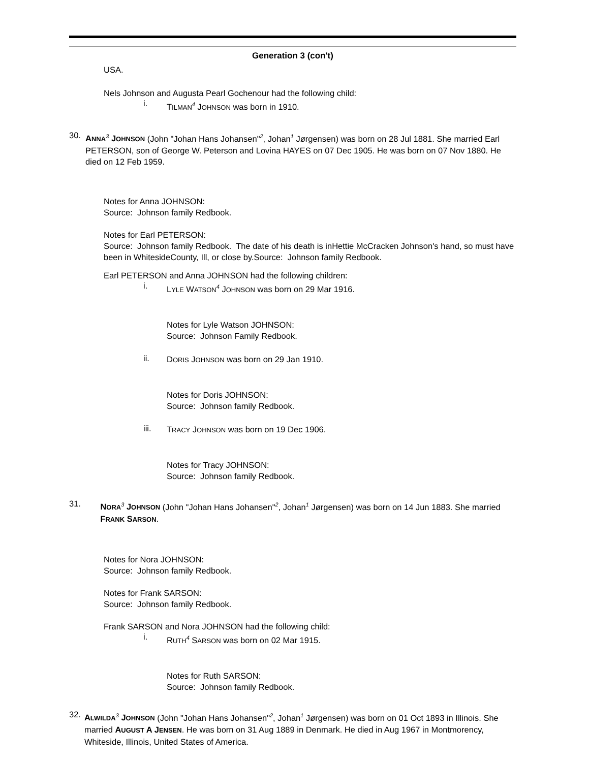Generation 3 (con't)
USA.
Nels Johnson and Augusta Pearl Gochenour had the following child:
i.
TILMAN<sup>4</sup> JOHNSON was born in 1910.
30.
ANNA<sup>3</sup> JOHNSON (John "Johan Hans Johansen"<sup>2</sup>, Johan<sup>1</sup> Jørgensen) was born on 28 Jul 1881. She married Earl PETERSON, son of George W. Peterson and Lovina HAYES on 07 Dec 1905. He was born on 07 Nov 1880. He died on 12 Feb 1959.
Notes for Anna JOHNSON:
Source: Johnson family Redbook.
Notes for Earl PETERSON:
Source: Johnson family Redbook. The date of his death is inHettie McCracken Johnson's hand, so must have been in WhitesideCounty, Ill, or close by.Source: Johnson family Redbook.
Earl PETERSON and Anna JOHNSON had the following children:
i.
LYLE WATSON<sup>4</sup> JOHNSON was born on 29 Mar 1916.
Notes for Lyle Watson JOHNSON:
Source: Johnson Family Redbook.
ii.
DORIS JOHNSON was born on 29 Jan 1910.
Notes for Doris JOHNSON:
Source: Johnson family Redbook.
iii.
TRACY JOHNSON was born on 19 Dec 1906.
Notes for Tracy JOHNSON:
Source: Johnson family Redbook.
31.
NORA<sup>3</sup> JOHNSON (John "Johan Hans Johansen"<sup>2</sup>, Johan<sup>1</sup> Jørgensen) was born on 14 Jun 1883. She married FRANK SARSON.
Notes for Nora JOHNSON:
Source: Johnson family Redbook.
Notes for Frank SARSON:
Source: Johnson family Redbook.
Frank SARSON and Nora JOHNSON had the following child:
i.
RUTH<sup>4</sup> SARSON was born on 02 Mar 1915.
Notes for Ruth SARSON:
Source: Johnson family Redbook.
32.
ALWILDA<sup>3</sup> JOHNSON (John "Johan Hans Johansen"<sup>2</sup>, Johan<sup>1</sup> Jørgensen) was born on 01 Oct 1893 in Illinois. She married AUGUST A JENSEN. He was born on 31 Aug 1889 in Denmark. He died in Aug 1967 in Montmorency, Whiteside, Illinois, United States of America.